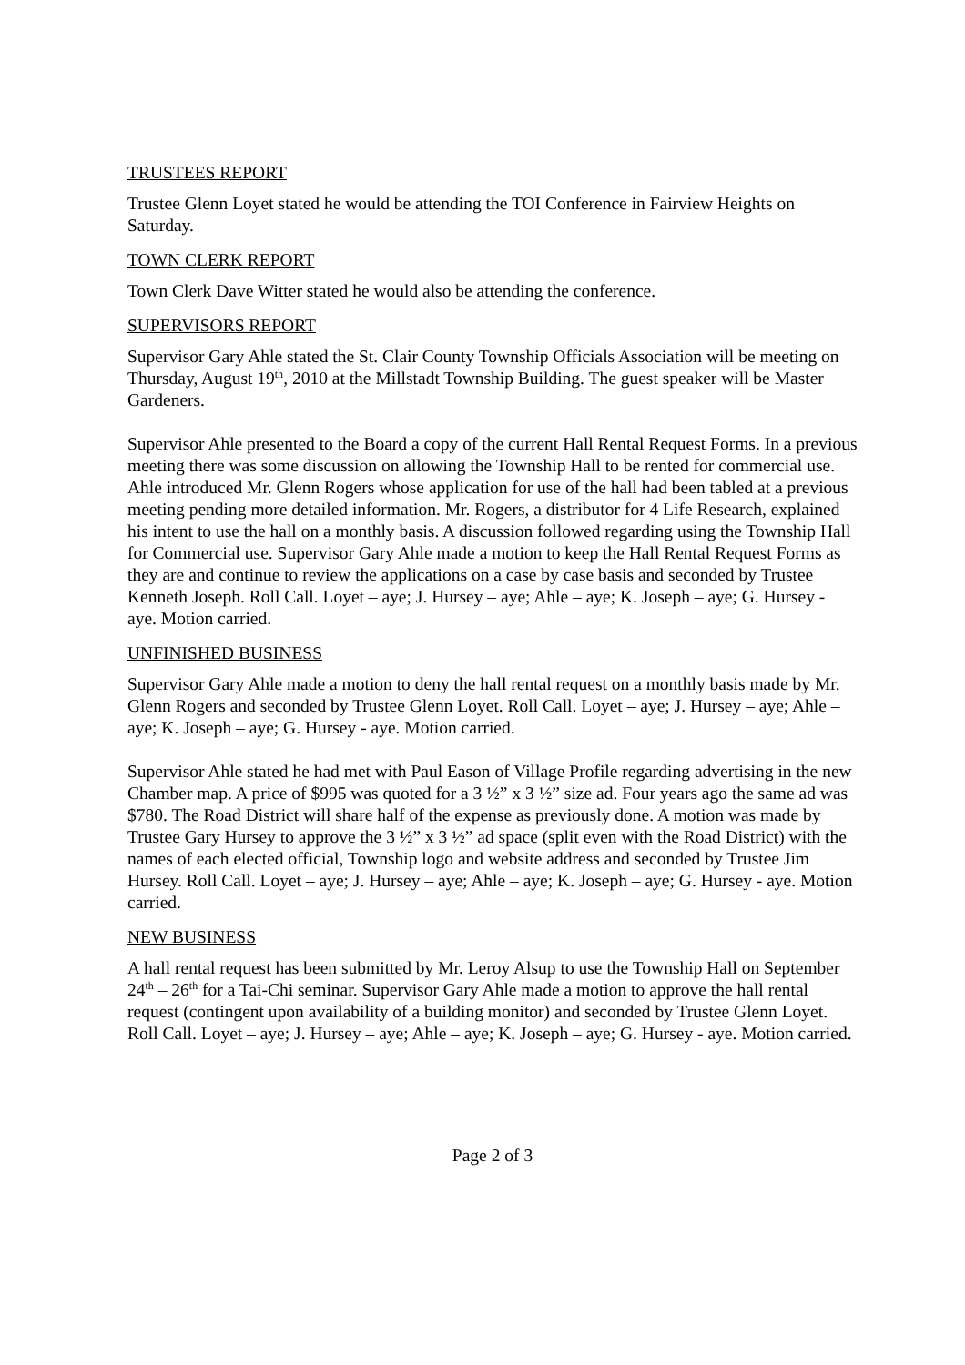TRUSTEES REPORT
Trustee Glenn Loyet stated he would be attending the TOI Conference in Fairview Heights on Saturday.
TOWN CLERK REPORT
Town Clerk Dave Witter stated he would also be attending the conference.
SUPERVISORS REPORT
Supervisor Gary Ahle stated the St. Clair County Township Officials Association will be meeting on Thursday, August 19<sup>th</sup>, 2010 at the Millstadt Township Building. The guest speaker will be Master Gardeners.
Supervisor Ahle presented to the Board a copy of the current Hall Rental Request Forms. In a previous meeting there was some discussion on allowing the Township Hall to be rented for commercial use. Ahle introduced Mr. Glenn Rogers whose application for use of the hall had been tabled at a previous meeting pending more detailed information. Mr. Rogers, a distributor for 4 Life Research, explained his intent to use the hall on a monthly basis. A discussion followed regarding using the Township Hall for Commercial use. Supervisor Gary Ahle made a motion to keep the Hall Rental Request Forms as they are and continue to review the applications on a case by case basis and seconded by Trustee Kenneth Joseph. Roll Call. Loyet – aye; J. Hursey – aye; Ahle – aye; K. Joseph – aye; G. Hursey - aye. Motion carried.
UNFINISHED BUSINESS
Supervisor Gary Ahle made a motion to deny the hall rental request on a monthly basis made by Mr. Glenn Rogers and seconded by Trustee Glenn Loyet. Roll Call. Loyet – aye; J. Hursey – aye; Ahle – aye; K. Joseph – aye; G. Hursey - aye. Motion carried.
Supervisor Ahle stated he had met with Paul Eason of Village Profile regarding advertising in the new Chamber map. A price of $995 was quoted for a 3 ½” x 3 ½” size ad. Four years ago the same ad was $780. The Road District will share half of the expense as previously done. A motion was made by Trustee Gary Hursey to approve the 3 ½” x 3 ½” ad space (split even with the Road District) with the names of each elected official, Township logo and website address and seconded by Trustee Jim Hursey. Roll Call. Loyet – aye; J. Hursey – aye; Ahle – aye; K. Joseph – aye; G. Hursey - aye. Motion carried.
NEW BUSINESS
A hall rental request has been submitted by Mr. Leroy Alsup to use the Township Hall on September 24<sup>th</sup> – 26<sup>th</sup> for a Tai-Chi seminar. Supervisor Gary Ahle made a motion to approve the hall rental request (contingent upon availability of a building monitor) and seconded by Trustee Glenn Loyet. Roll Call. Loyet – aye; J. Hursey – aye; Ahle – aye; K. Joseph – aye; G. Hursey - aye. Motion carried.
Page 2 of 3